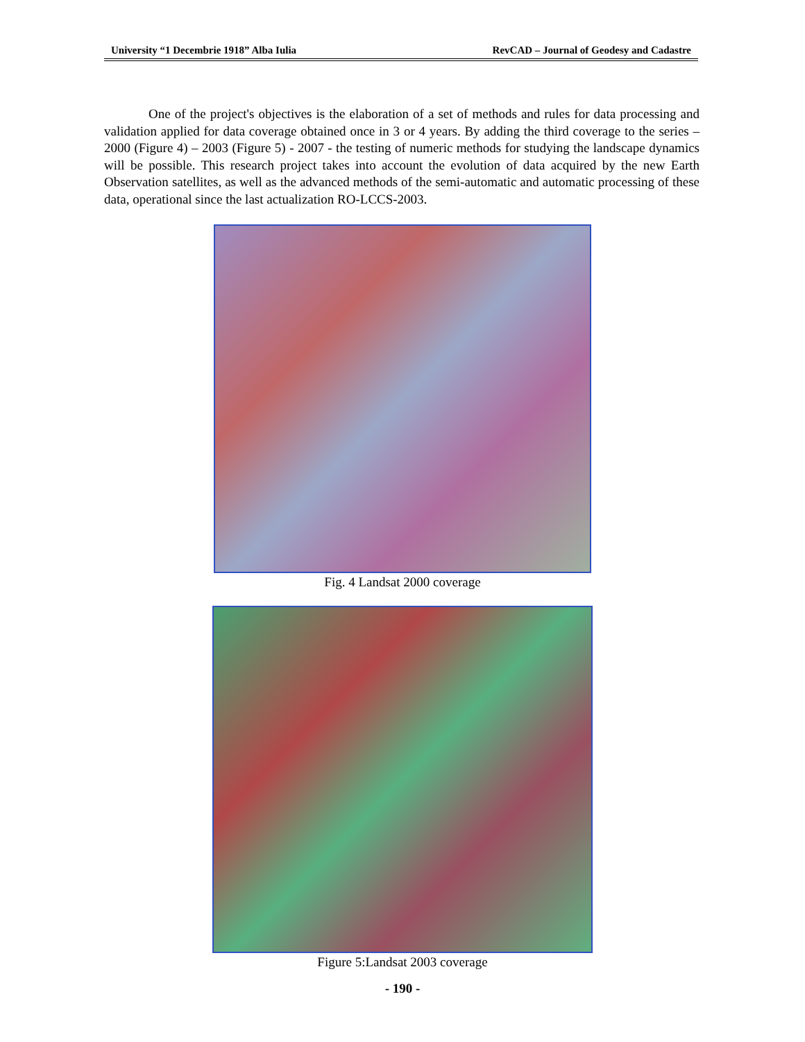University “1 Decembrie 1918” Alba Iulia RevCAD – Journal of Geodesy and Cadastre
One of the project's objectives is the elaboration of a set of methods and rules for data processing and validation applied for data coverage obtained once in 3 or 4 years. By adding the third coverage to the series – 2000 (Figure 4) – 2003 (Figure 5) - 2007 - the testing of numeric methods for studying the landscape dynamics will be possible. This research project takes into account the evolution of data acquired by the new Earth Observation satellites, as well as the advanced methods of the semi-automatic and automatic processing of these data, operational since the last actualization RO-LCCS-2003.
Fig. 4 Landsat 2000 coverage
Figure 5:Landsat 2003 coverage
- 190 -